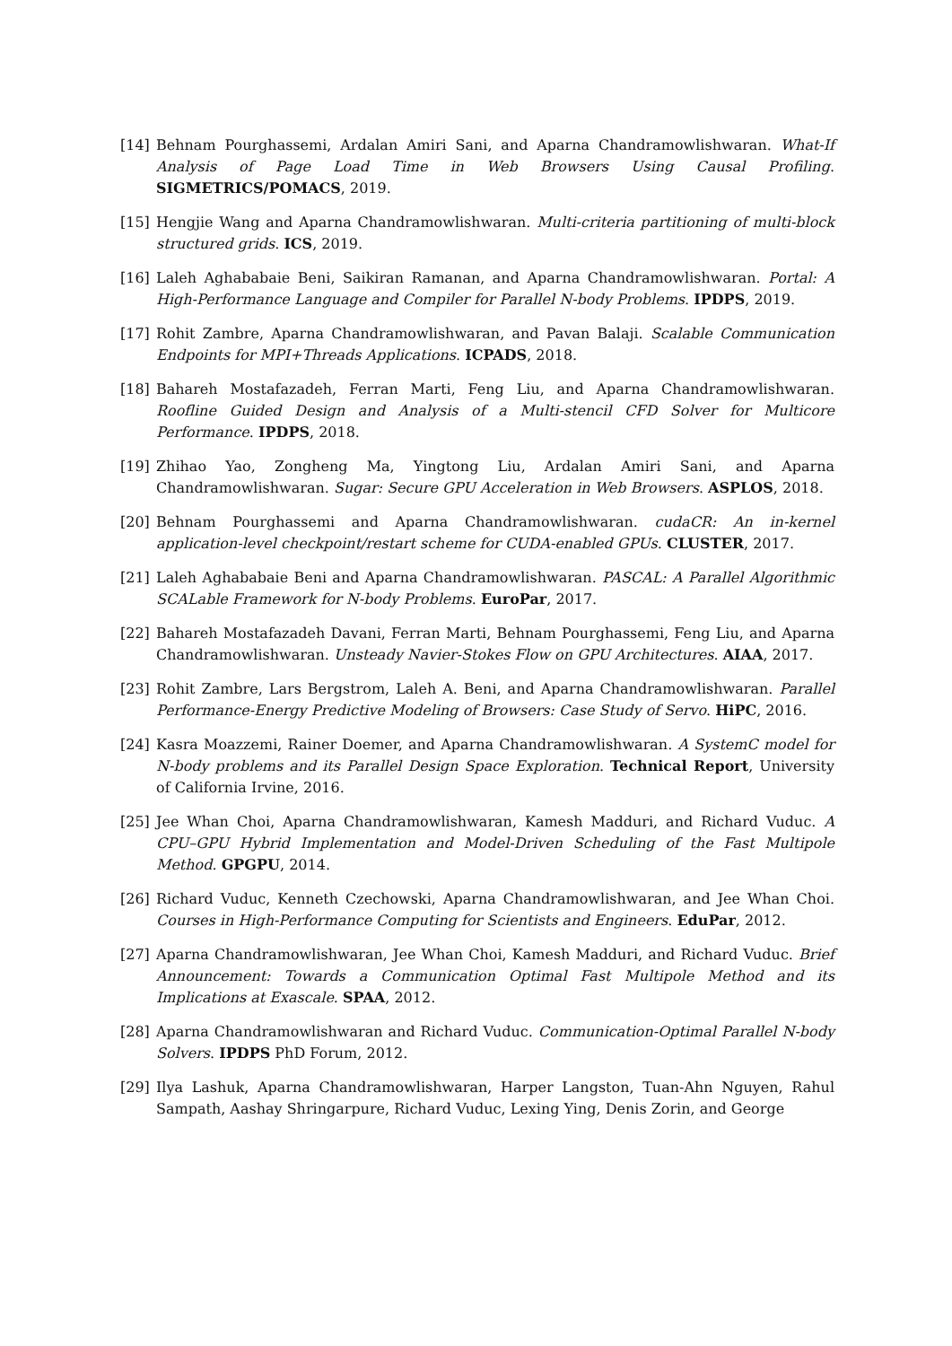[14] Behnam Pourghassemi, Ardalan Amiri Sani, and Aparna Chandramowlishwaran. What-If Analysis of Page Load Time in Web Browsers Using Causal Profiling. SIGMETRICS/POMACS, 2019.
[15] Hengjie Wang and Aparna Chandramowlishwaran. Multi-criteria partitioning of multi-block structured grids. ICS, 2019.
[16] Laleh Aghababaie Beni, Saikiran Ramanan, and Aparna Chandramowlishwaran. Portal: A High-Performance Language and Compiler for Parallel N-body Problems. IPDPS, 2019.
[17] Rohit Zambre, Aparna Chandramowlishwaran, and Pavan Balaji. Scalable Communication Endpoints for MPI+Threads Applications. ICPADS, 2018.
[18] Bahareh Mostafazadeh, Ferran Marti, Feng Liu, and Aparna Chandramowlishwaran. Roofline Guided Design and Analysis of a Multi-stencil CFD Solver for Multicore Performance. IPDPS, 2018.
[19] Zhihao Yao, Zongheng Ma, Yingtong Liu, Ardalan Amiri Sani, and Aparna Chandramowlishwaran. Sugar: Secure GPU Acceleration in Web Browsers. ASPLOS, 2018.
[20] Behnam Pourghassemi and Aparna Chandramowlishwaran. cudaCR: An in-kernel application-level checkpoint/restart scheme for CUDA-enabled GPUs. CLUSTER, 2017.
[21] Laleh Aghababaie Beni and Aparna Chandramowlishwaran. PASCAL: A Parallel Algorithmic SCALable Framework for N-body Problems. EuroPar, 2017.
[22] Bahareh Mostafazadeh Davani, Ferran Marti, Behnam Pourghassemi, Feng Liu, and Aparna Chandramowlishwaran. Unsteady Navier-Stokes Flow on GPU Architectures. AIAA, 2017.
[23] Rohit Zambre, Lars Bergstrom, Laleh A. Beni, and Aparna Chandramowlishwaran. Parallel Performance-Energy Predictive Modeling of Browsers: Case Study of Servo. HiPC, 2016.
[24] Kasra Moazzemi, Rainer Doemer, and Aparna Chandramowlishwaran. A SystemC model for N-body problems and its Parallel Design Space Exploration. Technical Report, University of California Irvine, 2016.
[25] Jee Whan Choi, Aparna Chandramowlishwaran, Kamesh Madduri, and Richard Vuduc. A CPU–GPU Hybrid Implementation and Model-Driven Scheduling of the Fast Multipole Method. GPGPU, 2014.
[26] Richard Vuduc, Kenneth Czechowski, Aparna Chandramowlishwaran, and Jee Whan Choi. Courses in High-Performance Computing for Scientists and Engineers. EduPar, 2012.
[27] Aparna Chandramowlishwaran, Jee Whan Choi, Kamesh Madduri, and Richard Vuduc. Brief Announcement: Towards a Communication Optimal Fast Multipole Method and its Implications at Exascale. SPAA, 2012.
[28] Aparna Chandramowlishwaran and Richard Vuduc. Communication-Optimal Parallel N-body Solvers. IPDPS PhD Forum, 2012.
[29] Ilya Lashuk, Aparna Chandramowlishwaran, Harper Langston, Tuan-Ahn Nguyen, Rahul Sampath, Aashay Shringarpure, Richard Vuduc, Lexing Ying, Denis Zorin, and George